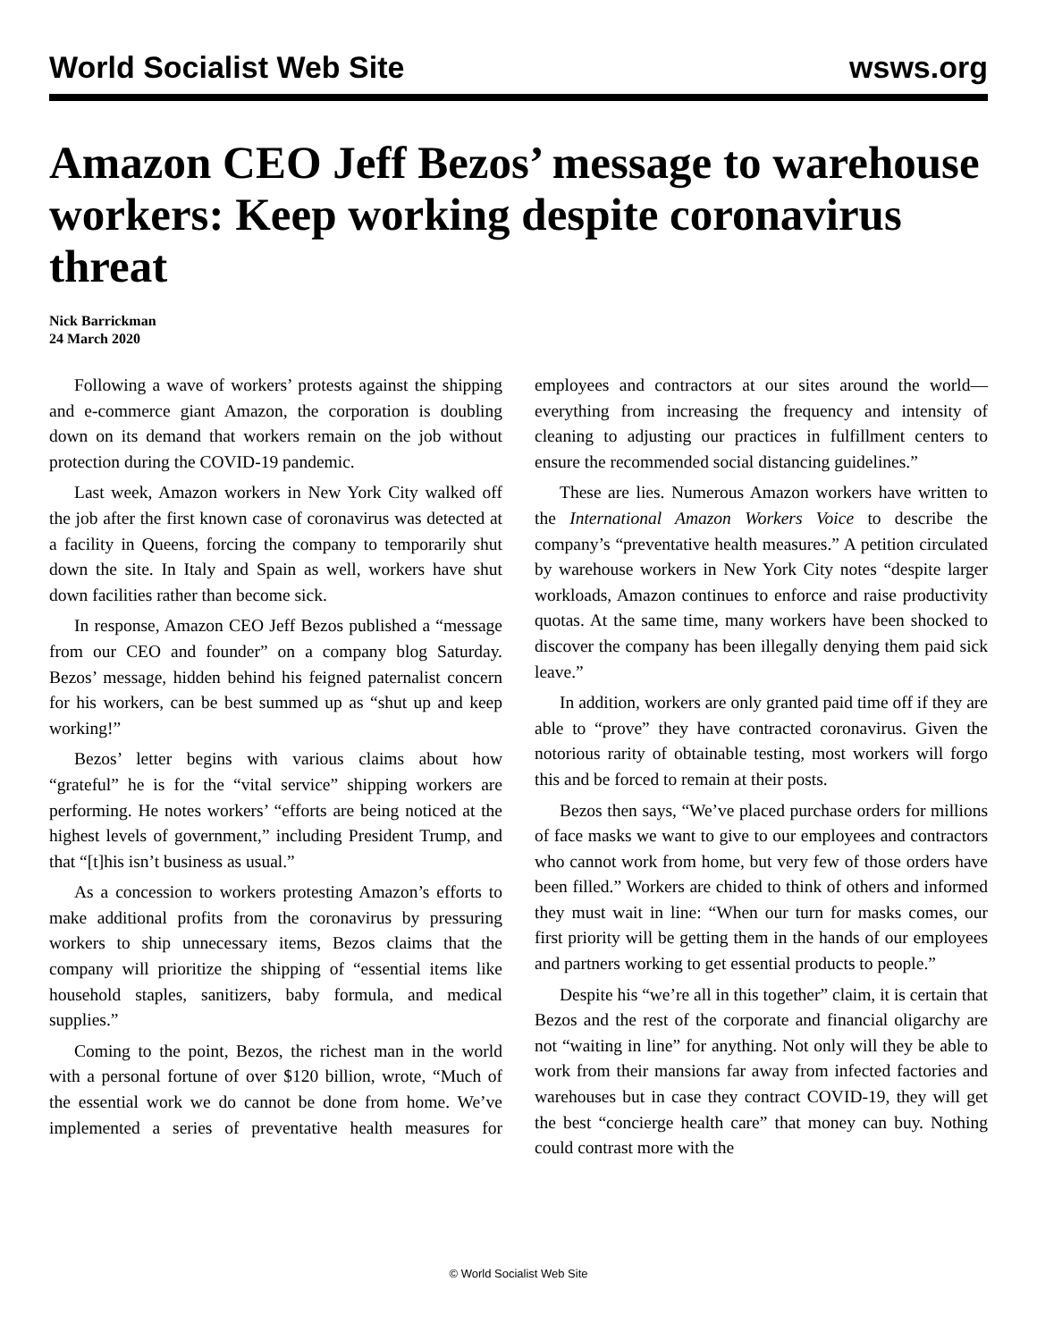World Socialist Web Site wsws.org
Amazon CEO Jeff Bezos’ message to warehouse workers: Keep working despite coronavirus threat
Nick Barrickman
24 March 2020
Following a wave of workers’ protests against the shipping and e-commerce giant Amazon, the corporation is doubling down on its demand that workers remain on the job without protection during the COVID-19 pandemic.
Last week, Amazon workers in New York City walked off the job after the first known case of coronavirus was detected at a facility in Queens, forcing the company to temporarily shut down the site. In Italy and Spain as well, workers have shut down facilities rather than become sick.
In response, Amazon CEO Jeff Bezos published a “message from our CEO and founder” on a company blog Saturday. Bezos’ message, hidden behind his feigned paternalist concern for his workers, can be best summed up as “shut up and keep working!”
Bezos’ letter begins with various claims about how “grateful” he is for the “vital service” shipping workers are performing. He notes workers’ “efforts are being noticed at the highest levels of government,” including President Trump, and that “[t]his isn’t business as usual.”
As a concession to workers protesting Amazon’s efforts to make additional profits from the coronavirus by pressuring workers to ship unnecessary items, Bezos claims that the company will prioritize the shipping of “essential items like household staples, sanitizers, baby formula, and medical supplies.”
Coming to the point, Bezos, the richest man in the world with a personal fortune of over $120 billion, wrote, “Much of the essential work we do cannot be done from home. We’ve implemented a series of preventative health measures for employees and contractors at our sites around the world—everything from increasing the frequency and intensity of cleaning to adjusting our practices in fulfillment centers to ensure the recommended social distancing guidelines.”
These are lies. Numerous Amazon workers have written to the International Amazon Workers Voice to describe the company’s “preventative health measures.” A petition circulated by warehouse workers in New York City notes “despite larger workloads, Amazon continues to enforce and raise productivity quotas. At the same time, many workers have been shocked to discover the company has been illegally denying them paid sick leave.”
In addition, workers are only granted paid time off if they are able to “prove” they have contracted coronavirus. Given the notorious rarity of obtainable testing, most workers will forgo this and be forced to remain at their posts.
Bezos then says, “We’ve placed purchase orders for millions of face masks we want to give to our employees and contractors who cannot work from home, but very few of those orders have been filled.” Workers are chided to think of others and informed they must wait in line: “When our turn for masks comes, our first priority will be getting them in the hands of our employees and partners working to get essential products to people.”
Despite his “we’re all in this together” claim, it is certain that Bezos and the rest of the corporate and financial oligarchy are not “waiting in line” for anything. Not only will they be able to work from their mansions far away from infected factories and warehouses but in case they contract COVID-19, they will get the best “concierge health care” that money can buy. Nothing could contrast more with the
© World Socialist Web Site